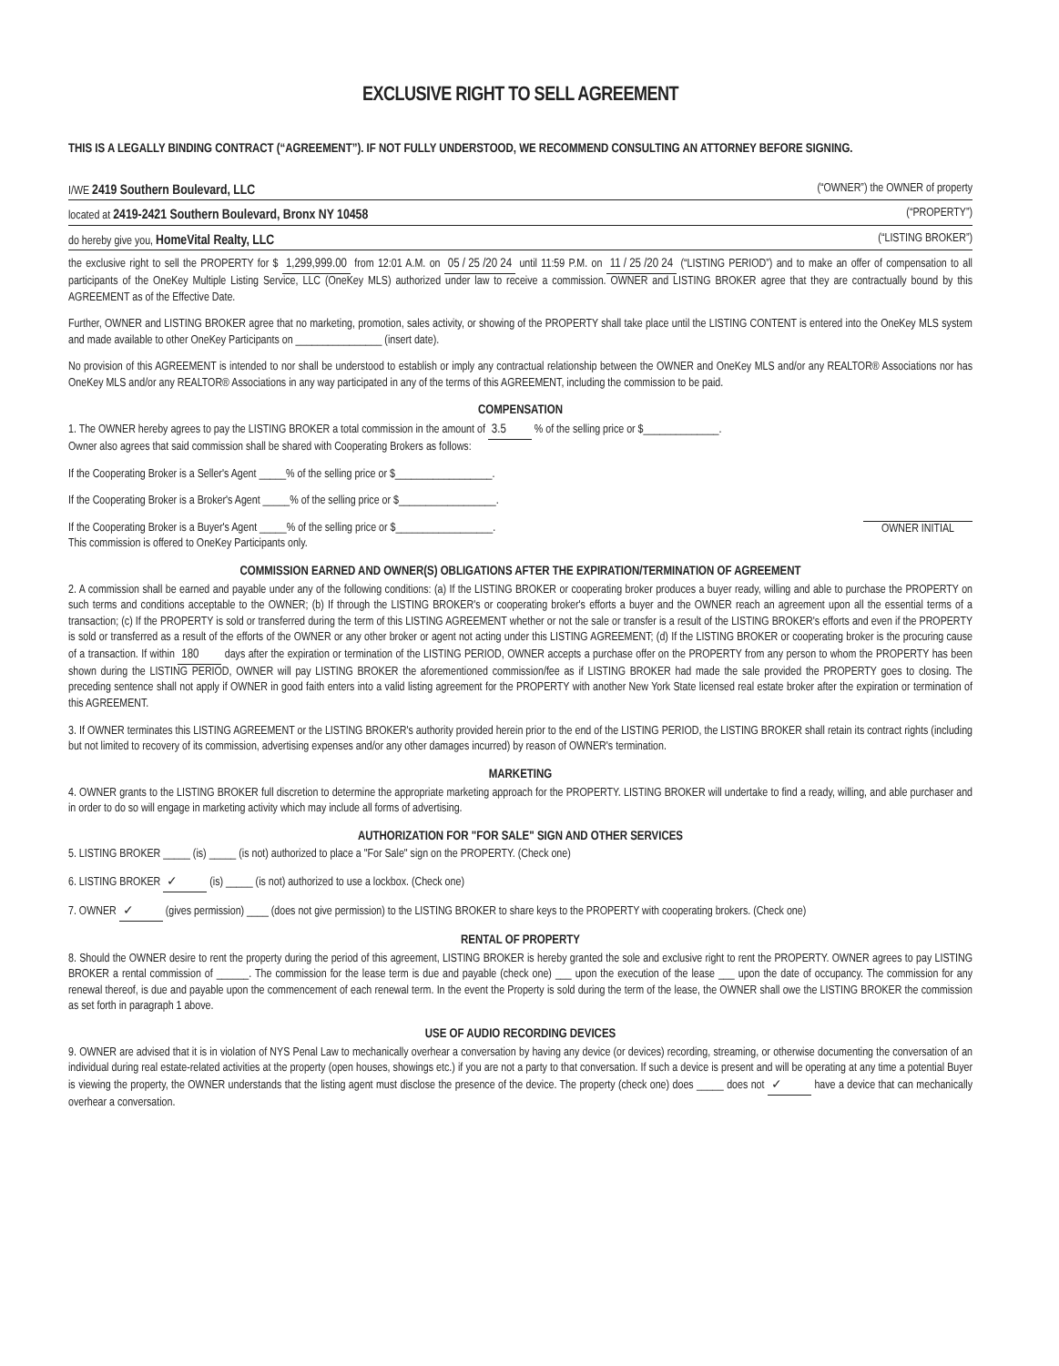EXCLUSIVE RIGHT TO SELL AGREEMENT
THIS IS A LEGALLY BINDING CONTRACT (“AGREEMENT”). IF NOT FULLY UNDERSTOOD, WE RECOMMEND CONSULTING AN ATTORNEY BEFORE SIGNING.
I/WE 2419 Southern Boulevard, LLC (“OWNER”) the OWNER of property
located at 2419-2421 Southern Boulevard, Bronx NY 10458 (“PROPERTY”)
do hereby give you, HomeVital Realty, LLC (“LISTING BROKER”)
the exclusive right to sell the PROPERTY for $ 1,299,999.00 from 12:01 A.M. on 05 / 25 /20 24 until 11:59 P.M. on 11 / 25 /20 24 (“LISTING PERIOD”) and to make an offer of compensation to all participants of the OneKey Multiple Listing Service, LLC (OneKey MLS) authorized under law to receive a commission. OWNER and LISTING BROKER agree that they are contractually bound by this AGREEMENT as of the Effective Date.
Further, OWNER and LISTING BROKER agree that no marketing, promotion, sales activity, or showing of the PROPERTY shall take place until the LISTING CONTENT is entered into the OneKey MLS system and made available to other OneKey Participants on ________________ (insert date).
No provision of this AGREEMENT is intended to nor shall be understood to establish or imply any contractual relationship between the OWNER and OneKey MLS and/or any REALTOR® Associations nor has OneKey MLS and/or any REALTOR® Associations in any way participated in any of the terms of this AGREEMENT, including the commission to be paid.
COMPENSATION
1. The OWNER hereby agrees to pay the LISTING BROKER a total commission in the amount of 3.5 % of the selling price or $______________.
Owner also agrees that said commission shall be shared with Cooperating Brokers as follows:
If the Cooperating Broker is a Seller's Agent _____% of the selling price or $__________________.
If the Cooperating Broker is a Broker's Agent _____% of the selling price or $__________________.
OWNER INITIAL If the Cooperating Broker is a Buyer's Agent _____% of the selling price or $__________________.
This commission is offered to OneKey Participants only.
COMMISSION EARNED AND OWNER(S) OBLIGATIONS AFTER THE EXPIRATION/TERMINATION OF AGREEMENT
2. A commission shall be earned and payable under any of the following conditions: (a) If the LISTING BROKER or cooperating broker produces a buyer ready, willing and able to purchase the PROPERTY on such terms and conditions acceptable to the OWNER; (b) If through the LISTING BROKER's or cooperating broker's efforts a buyer and the OWNER reach an agreement upon all the essential terms of a transaction; (c) If the PROPERTY is sold or transferred during the term of this LISTING AGREEMENT whether or not the sale or transfer is a result of the LISTING BROKER's efforts and even if the PROPERTY is sold or transferred as a result of the efforts of the OWNER or any other broker or agent not acting under this LISTING AGREEMENT; (d) If the LISTING BROKER or cooperating broker is the procuring cause of a transaction. If within 180 days after the expiration or termination of the LISTING PERIOD, OWNER accepts a purchase offer on the PROPERTY from any person to whom the PROPERTY has been shown during the LISTING PERIOD, OWNER will pay LISTING BROKER the aforementioned commission/fee as if LISTING BROKER had made the sale provided the PROPERTY goes to closing. The preceding sentence shall not apply if OWNER in good faith enters into a valid listing agreement for the PROPERTY with another New York State licensed real estate broker after the expiration or termination of this AGREEMENT.
3. If OWNER terminates this LISTING AGREEMENT or the LISTING BROKER's authority provided herein prior to the end of the LISTING PERIOD, the LISTING BROKER shall retain its contract rights (including but not limited to recovery of its commission, advertising expenses and/or any other damages incurred) by reason of OWNER's termination.
MARKETING
4. OWNER grants to the LISTING BROKER full discretion to determine the appropriate marketing approach for the PROPERTY. LISTING BROKER will undertake to find a ready, willing, and able purchaser and in order to do so will engage in marketing activity which may include all forms of advertising.
AUTHORIZATION FOR "FOR SALE" SIGN AND OTHER SERVICES
5. LISTING BROKER _____ (is) _____ (is not) authorized to place a "For Sale" sign on the PROPERTY. (Check one)
6. LISTING BROKER ✓ (is) _____ (is not) authorized to use a lockbox. (Check one)
7. OWNER ✓ (gives permission) ____ (does not give permission) to the LISTING BROKER to share keys to the PROPERTY with cooperating brokers. (Check one)
RENTAL OF PROPERTY
8. Should the OWNER desire to rent the property during the period of this agreement, LISTING BROKER is hereby granted the sole and exclusive right to rent the PROPERTY. OWNER agrees to pay LISTING BROKER a rental commission of ______. The commission for the lease term is due and payable (check one) ___ upon the execution of the lease ___ upon the date of occupancy. The commission for any renewal thereof, is due and payable upon the commencement of each renewal term. In the event the Property is sold during the term of the lease, the OWNER shall owe the LISTING BROKER the commission as set forth in paragraph 1 above.
USE OF AUDIO RECORDING DEVICES
9. OWNER are advised that it is in violation of NYS Penal Law to mechanically overhear a conversation by having any device (or devices) recording, streaming, or otherwise documenting the conversation of an individual during real estate-related activities at the property (open houses, showings etc.) if you are not a party to that conversation. If such a device is present and will be operating at any time a potential Buyer is viewing the property, the OWNER understands that the listing agent must disclose the presence of the device. The property (check one) does _____ does not ✓ have a device that can mechanically overhear a conversation.